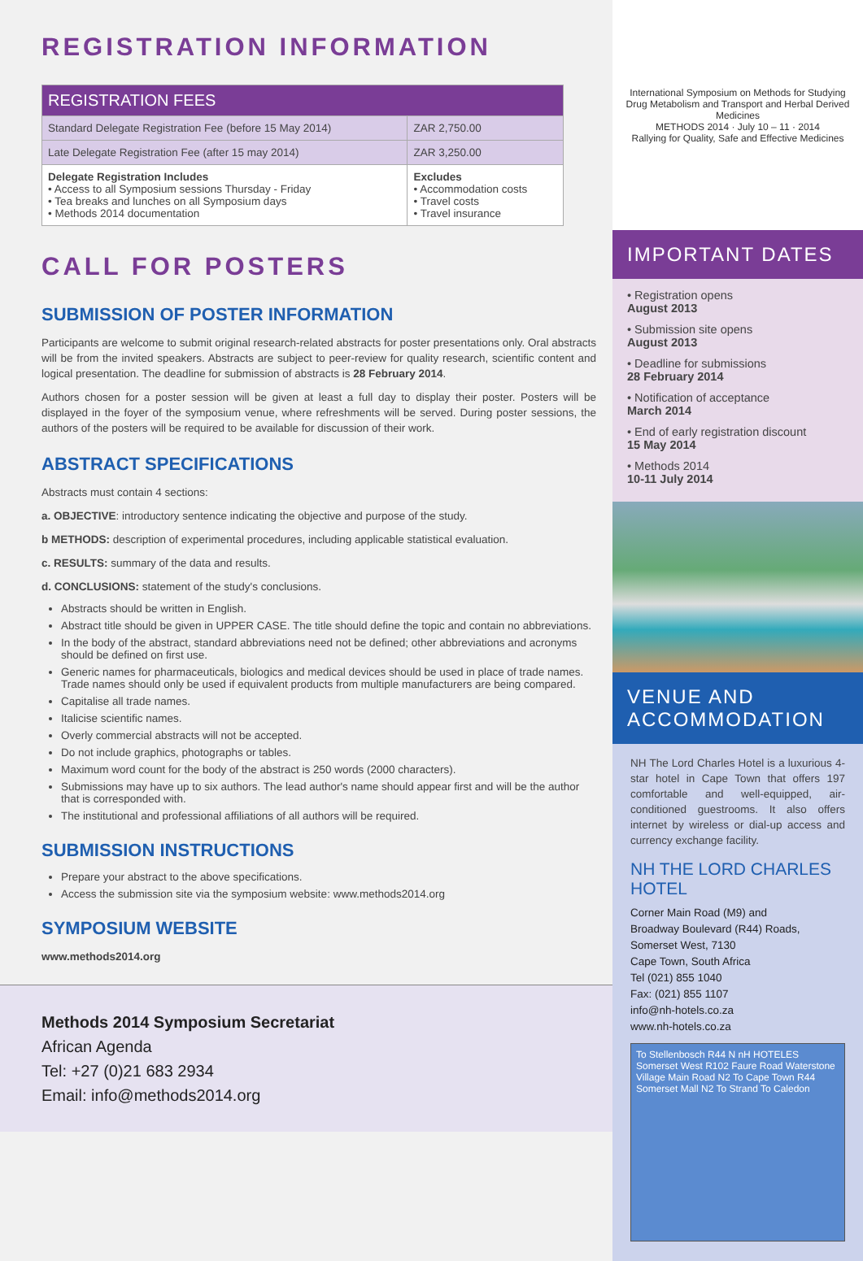REGISTRATION INFORMATION
| REGISTRATION FEES | | |
| --- | --- | --- |
| Standard Delegate Registration Fee (before 15 May 2014) | | ZAR 2,750.00 |
| Late Delegate Registration Fee (after 15 may 2014) | | ZAR 3,250.00 |
| Delegate Registration Includes • Access to all Symposium sessions Thursday - Friday • Tea breaks and lunches on all Symposium days • Methods 2014 documentation | Excludes • Accommodation costs • Travel costs • Travel insurance | |
CALL FOR POSTERS
SUBMISSION OF POSTER INFORMATION
Participants are welcome to submit original research-related abstracts for poster presentations only. Oral abstracts will be from the invited speakers. Abstracts are subject to peer-review for quality research, scientific content and logical presentation. The deadline for submission of abstracts is 28 February 2014.
Authors chosen for a poster session will be given at least a full day to display their poster. Posters will be displayed in the foyer of the symposium venue, where refreshments will be served. During poster sessions, the authors of the posters will be required to be available for discussion of their work.
ABSTRACT SPECIFICATIONS
Abstracts must contain 4 sections:
a. OBJECTIVE: introductory sentence indicating the objective and purpose of the study.
b METHODS: description of experimental procedures, including applicable statistical evaluation.
c. RESULTS: summary of the data and results.
d. CONCLUSIONS: statement of the study's conclusions.
Abstracts should be written in English.
Abstract title should be given in UPPER CASE. The title should define the topic and contain no abbreviations.
In the body of the abstract, standard abbreviations need not be defined; other abbreviations and acronyms should be defined on first use.
Generic names for pharmaceuticals, biologics and medical devices should be used in place of trade names. Trade names should only be used if equivalent products from multiple manufacturers are being compared.
Capitalise all trade names.
Italicise scientific names.
Overly commercial abstracts will not be accepted.
Do not include graphics, photographs or tables.
Maximum word count for the body of the abstract is 250 words (2000 characters).
Submissions may have up to six authors. The lead author's name should appear first and will be the author that is corresponded with.
The institutional and professional affiliations of all authors will be required.
SUBMISSION INSTRUCTIONS
Prepare your abstract to the above specifications.
Access the submission site via the symposium website: www.methods2014.org
SYMPOSIUM WEBSITE
www.methods2014.org
Methods 2014 Symposium Secretariat
African Agenda
Tel: +27 (0)21 683 2934
Email: info@methods2014.org
International Symposium on Methods for Studying
Drug Metabolism and Transport and Herbal Derived Medicines
METHODS 2014 · July 10 – 11 · 2014
Rallying for Quality, Safe and Effective Medicines
IMPORTANT DATES
• Registration opens
August 2013
• Submission site opens
August 2013
• Deadline for submissions
28 February 2014
• Notification of acceptance
March 2014
• End of early registration discount
15 May 2014
• Methods 2014
10-11 July 2014
VENUE AND ACCOMMODATION
NH The Lord Charles Hotel is a luxurious 4-star hotel in Cape Town that offers 197 comfortable and well-equipped, air-conditioned guestrooms. It also offers internet by wireless or dial-up access and currency exchange facility.
NH THE LORD CHARLES HOTEL
Corner Main Road (M9) and
Broadway Boulevard (R44) Roads,
Somerset West, 7130
Cape Town, South Africa
Tel (021) 855 1040
Fax: (021) 855 1107
info@nh-hotels.co.za
www.nh-hotels.co.za
To Stellenbosch R44 N nH HOTELES Somerset West R102 Faure Road Waterstone Village Main Road N2 To Cape Town R44 Somerset Mall N2 To Strand To Caledon